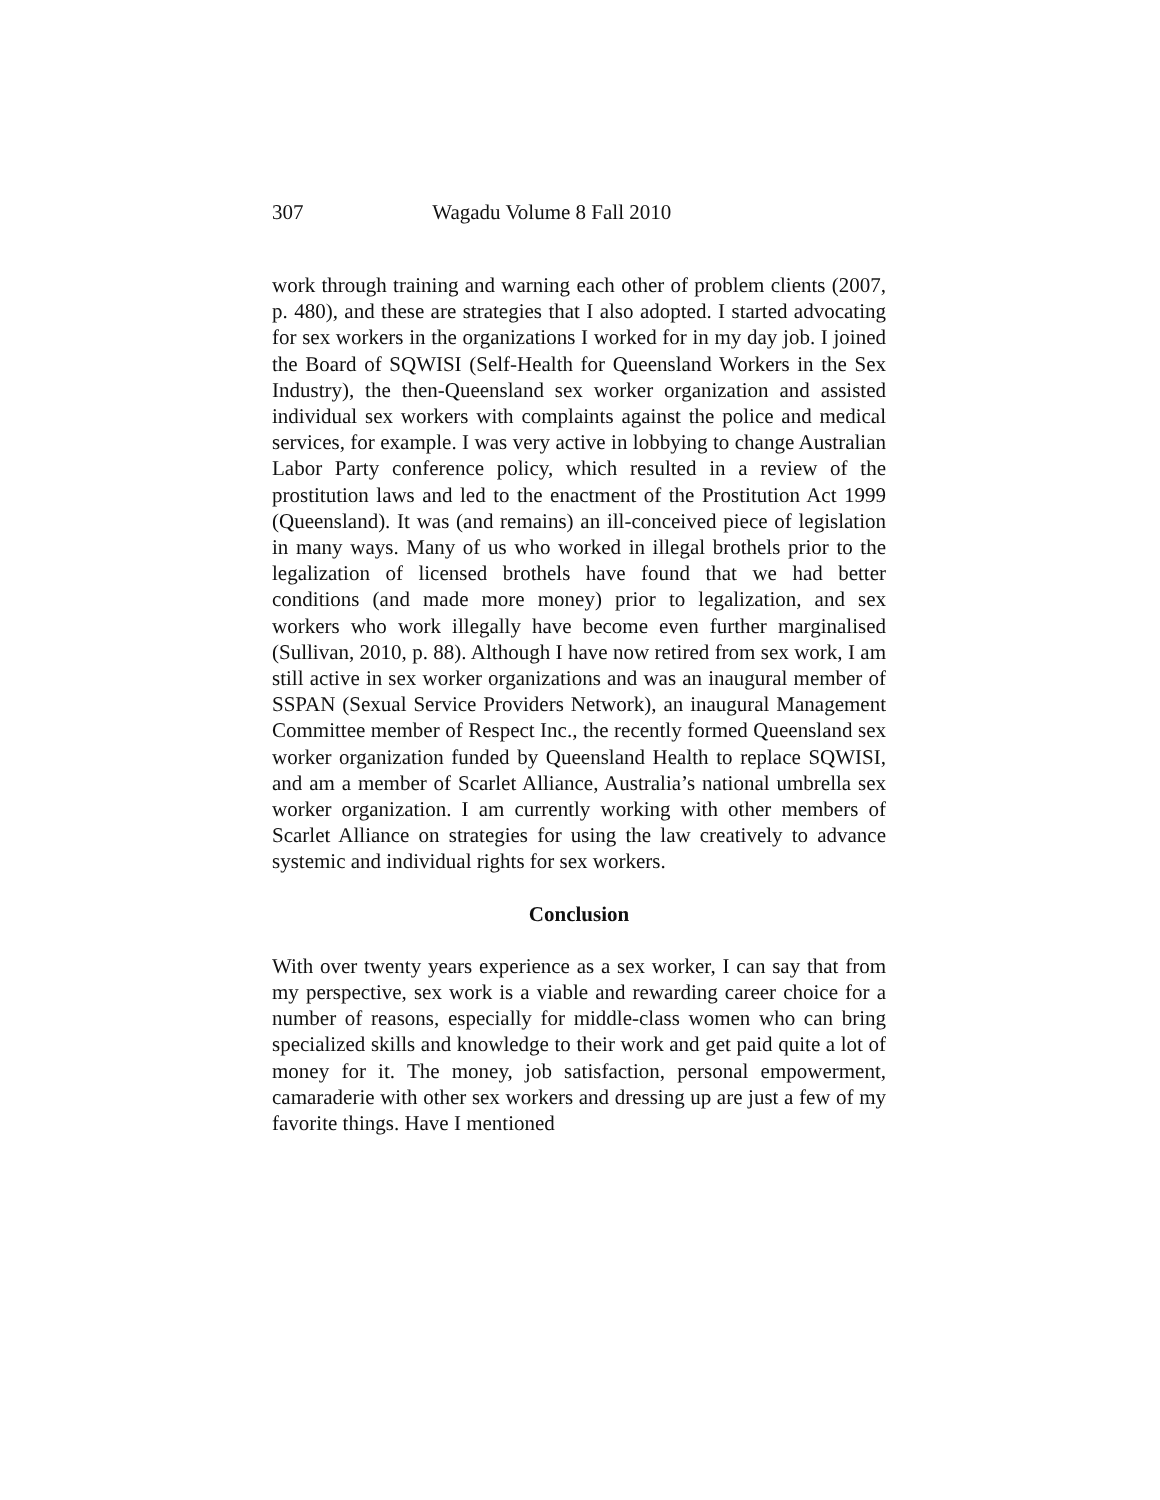307 Wagadu Volume 8 Fall 2010
work through training and warning each other of problem clients (2007, p. 480), and these are strategies that I also adopted. I started advocating for sex workers in the organizations I worked for in my day job. I joined the Board of SQWISI (Self-Health for Queensland Workers in the Sex Industry), the then-Queensland sex worker organization and assisted individual sex workers with complaints against the police and medical services, for example. I was very active in lobbying to change Australian Labor Party conference policy, which resulted in a review of the prostitution laws and led to the enactment of the Prostitution Act 1999 (Queensland). It was (and remains) an ill-conceived piece of legislation in many ways. Many of us who worked in illegal brothels prior to the legalization of licensed brothels have found that we had better conditions (and made more money) prior to legalization, and sex workers who work illegally have become even further marginalised (Sullivan, 2010, p. 88). Although I have now retired from sex work, I am still active in sex worker organizations and was an inaugural member of SSPAN (Sexual Service Providers Network), an inaugural Management Committee member of Respect Inc., the recently formed Queensland sex worker organization funded by Queensland Health to replace SQWISI, and am a member of Scarlet Alliance, Australia’s national umbrella sex worker organization. I am currently working with other members of Scarlet Alliance on strategies for using the law creatively to advance systemic and individual rights for sex workers.
Conclusion
With over twenty years experience as a sex worker, I can say that from my perspective, sex work is a viable and rewarding career choice for a number of reasons, especially for middle-class women who can bring specialized skills and knowledge to their work and get paid quite a lot of money for it. The money, job satisfaction, personal empowerment, camaraderie with other sex workers and dressing up are just a few of my favorite things. Have I mentioned